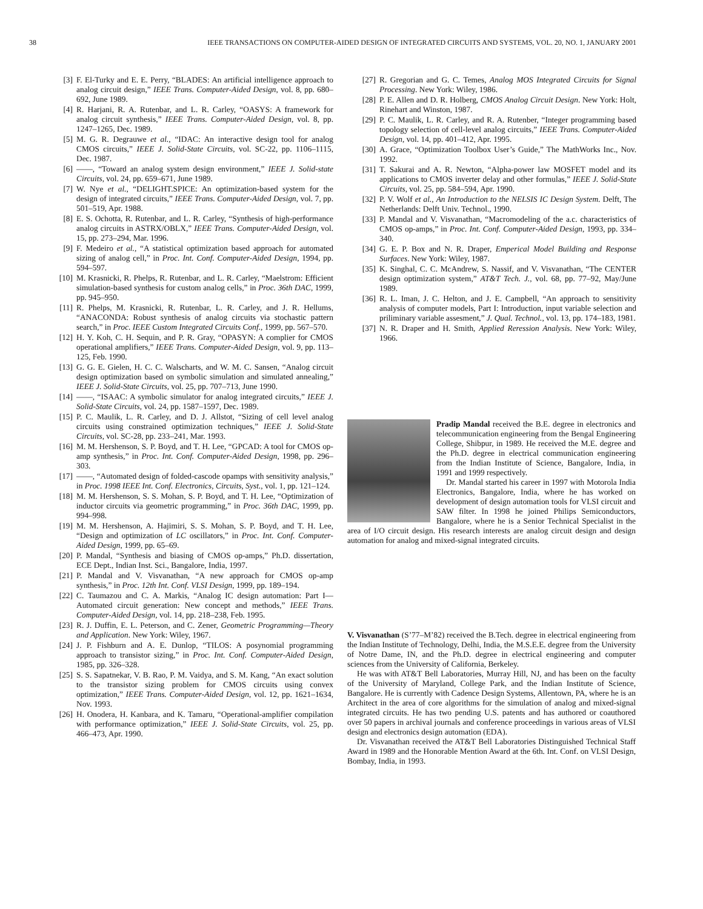38 IEEE TRANSACTIONS ON COMPUTER-AIDED DESIGN OF INTEGRATED CIRCUITS AND SYSTEMS, VOL. 20, NO. 1, JANUARY 2001
[3] F. El-Turky and E. E. Perry, “BLADES: An artificial intelligence approach to analog circuit design,” IEEE Trans. Computer-Aided Design, vol. 8, pp. 680–692, June 1989.
[4] R. Harjani, R. A. Rutenbar, and L. R. Carley, “OASYS: A framework for analog circuit synthesis,” IEEE Trans. Computer-Aided Design, vol. 8, pp. 1247–1265, Dec. 1989.
[5] M. G. R. Degrauwe et al., “IDAC: An interactive design tool for analog CMOS circuits,” IEEE J. Solid-State Circuits, vol. SC-22, pp. 1106–1115, Dec. 1987.
[6] ——, “Toward an analog system design environment,” IEEE J. Solid-state Circuits, vol. 24, pp. 659–671, June 1989.
[7] W. Nye et al., “DELIGHT.SPICE: An optimization-based system for the design of integrated circuits,” IEEE Trans. Computer-Aided Design, vol. 7, pp. 501–519, Apr. 1988.
[8] E. S. Ochotta, R. Rutenbar, and L. R. Carley, “Synthesis of high-performance analog circuits in ASTRX/OBLX,” IEEE Trans. Computer-Aided Design, vol. 15, pp. 273–294, Mar. 1996.
[9] F. Medeiro et al., “A statistical optimization based approach for automated sizing of analog cell,” in Proc. Int. Conf. Computer-Aided Design, 1994, pp. 594–597.
[10] M. Krasnicki, R. Phelps, R. Rutenbar, and L. R. Carley, “Maelstrom: Efficient simulation-based synthesis for custom analog cells,” in Proc. 36th DAC, 1999, pp. 945–950.
[11] R. Phelps, M. Krasnicki, R. Rutenbar, L. R. Carley, and J. R. Hellums, “ANACONDA: Robust synthesis of analog circuits via stochastic pattern search,” in Proc. IEEE Custom Integrated Circuits Conf., 1999, pp. 567–570.
[12] H. Y. Koh, C. H. Sequin, and P. R. Gray, “OPASYN: A complier for CMOS operational amplifiers,” IEEE Trans. Computer-Aided Design, vol. 9, pp. 113–125, Feb. 1990.
[13] G. G. E. Gielen, H. C. C. Walscharts, and W. M. C. Sansen, “Analog circuit design optimization based on symbolic simulation and simulated annealing,” IEEE J. Solid-State Circuits, vol. 25, pp. 707–713, June 1990.
[14] ——, “ISAAC: A symbolic simulator for analog integrated circuits,” IEEE J. Solid-State Circuits, vol. 24, pp. 1587–1597, Dec. 1989.
[15] P. C. Maulik, L. R. Carley, and D. J. Allstot, “Sizing of cell level analog circuits using constrained optimization techniques,” IEEE J. Solid-State Circuits, vol. SC-28, pp. 233–241, Mar. 1993.
[16] M. M. Hershenson, S. P. Boyd, and T. H. Lee, “GPCAD: A tool for CMOS op-amp synthesis,” in Proc. Int. Conf. Computer-Aided Design, 1998, pp. 296–303.
[17] ——, “Automated design of folded-cascode opamps with sensitivity analysis,” in Proc. 1998 IEEE Int. Conf. Electronics, Circuits, Syst., vol. 1, pp. 121–124.
[18] M. M. Hershenson, S. S. Mohan, S. P. Boyd, and T. H. Lee, “Optimization of inductor circuits via geometric programming,” in Proc. 36th DAC, 1999, pp. 994–998.
[19] M. M. Hershenson, A. Hajimiri, S. S. Mohan, S. P. Boyd, and T. H. Lee, “Design and optimization of LC oscillators,” in Proc. Int. Conf. Computer-Aided Design, 1999, pp. 65–69.
[20] P. Mandal, “Synthesis and biasing of CMOS op-amps,” Ph.D. dissertation, ECE Dept., Indian Inst. Sci., Bangalore, India, 1997.
[21] P. Mandal and V. Visvanathan, “A new approach for CMOS op-amp synthesis,” in Proc. 12th Int. Conf. VLSI Design, 1999, pp. 189–194.
[22] C. Taumazou and C. A. Markis, “Analog IC design automation: Part I—Automated circuit generation: New concept and methods,” IEEE Trans. Computer-Aided Design, vol. 14, pp. 218–238, Feb. 1995.
[23] R. J. Duffin, E. L. Peterson, and C. Zener, Geometric Programming—Theory and Application. New York: Wiley, 1967.
[24] J. P. Fishburn and A. E. Dunlop, “TILOS: A posynomial programming approach to transistor sizing,” in Proc. Int. Conf. Computer-Aided Design, 1985, pp. 326–328.
[25] S. S. Sapatnekar, V. B. Rao, P. M. Vaidya, and S. M. Kang, “An exact solution to the transistor sizing problem for CMOS circuits using convex optimization,” IEEE Trans. Computer-Aided Design, vol. 12, pp. 1621–1634, Nov. 1993.
[26] H. Onodera, H. Kanbara, and K. Tamaru, “Operational-amplifier compilation with performance optimization,” IEEE J. Solid-State Circuits, vol. 25, pp. 466–473, Apr. 1990.
[27] R. Gregorian and G. C. Temes, Analog MOS Integrated Circuits for Signal Processing. New York: Wiley, 1986.
[28] P. E. Allen and D. R. Holberg, CMOS Analog Circuit Design. New York: Holt, Rinehart and Winston, 1987.
[29] P. C. Maulik, L. R. Carley, and R. A. Rutenber, “Integer programming based topology selection of cell-level analog circuits,” IEEE Trans. Computer-Aided Design, vol. 14, pp. 401–412, Apr. 1995.
[30] A. Grace, “Optimization Toolbox User’s Guide,” The MathWorks Inc., Nov. 1992.
[31] T. Sakurai and A. R. Newton, “Alpha-power law MOSFET model and its applications to CMOS inverter delay and other formulas,” IEEE J. Solid-State Circuits, vol. 25, pp. 584–594, Apr. 1990.
[32] P. V. Wolf et al., An Introduction to the NELSIS IC Design System. Delft, The Netherlands: Delft Univ. Technol., 1990.
[33] P. Mandal and V. Visvanathan, “Macromodeling of the a.c. characteristics of CMOS op-amps,” in Proc. Int. Conf. Computer-Aided Design, 1993, pp. 334–340.
[34] G. E. P. Box and N. R. Draper, Emperical Model Building and Response Surfaces. New York: Wiley, 1987.
[35] K. Singhal, C. C. McAndrew, S. Nassif, and V. Visvanathan, “The CENTER design optimization system,” AT&T Tech. J., vol. 68, pp. 77–92, May/June 1989.
[36] R. L. Iman, J. C. Helton, and J. E. Campbell, “An approach to sensitivity analysis of computer models, Part I: Introduction, input variable selection and priliminary variable assesment,” J. Qual. Technol., vol. 13, pp. 174–183, 1981.
[37] N. R. Draper and H. Smith, Applied Reression Analysis. New York: Wiley, 1966.
Pradip Mandal received the B.E. degree in electronics and telecommunication engineering from the Bengal Engineering College, Shibpur, in 1989. He received the M.E. degree and the Ph.D. degree in electrical communication engineering from the Indian Institute of Science, Bangalore, India, in 1991 and 1999 respectively.
Dr. Mandal started his career in 1997 with Motorola India Electronics, Bangalore, India, where he has worked on development of design automation tools for VLSI circuit and SAW filter. In 1998 he joined Philips Semiconductors, Bangalore, where he is a Senior Technical Specialist in the area of I/O circuit design. His research interests are analog circuit design and design automation for analog and mixed-signal integrated circuits.
V. Visvanathan (S’77–M’82) received the B.Tech. degree in electrical engineering from the Indian Institute of Technology, Delhi, India, the M.S.E.E. degree from the University of Notre Dame, IN, and the Ph.D. degree in electrical engineering and computer sciences from the University of California, Berkeley.
He was with AT&T Bell Laboratories, Murray Hill, NJ, and has been on the faculty of the University of Maryland, College Park, and the Indian Institute of Science, Bangalore. He is currently with Cadence Design Systems, Allentown, PA, where he is an Architect in the area of core algorithms for the simulation of analog and mixed-signal integrated circuits. He has two pending U.S. patents and has authored or coauthored over 50 papers in archival journals and conference proceedings in various areas of VLSI design and electronics design automation (EDA).
Dr. Visvanathan received the AT&T Bell Laboratories Distinguished Technical Staff Award in 1989 and the Honorable Mention Award at the 6th. Int. Conf. on VLSI Design, Bombay, India, in 1993.